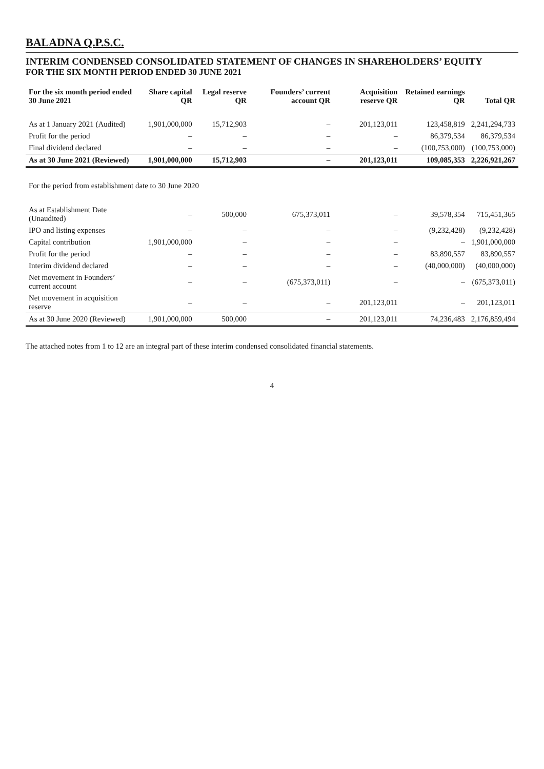BALADNA Q.P.S.C.
INTERIM CONDENSED CONSOLIDATED STATEMENT OF CHANGES IN SHAREHOLDERS’ EQUITY
FOR THE SIX MONTH PERIOD ENDED 30 JUNE 2021
| For the six month period ended 30 June 2021 | Share capital QR | Legal reserve QR | Founders’ current account QR | Acquisition reserve QR | Retained earnings QR | Total QR |
| --- | --- | --- | --- | --- | --- | --- |
| As at 1 January 2021 (Audited) | 1,901,000,000 | 15,712,903 | – | 201,123,011 | 123,458,819 | 2,241,294,733 |
| Profit for the period | – | – | – | – | 86,379,534 | 86,379,534 |
| Final dividend declared | – | – | – | – | (100,753,000) | (100,753,000) |
| As at 30 June 2021 (Reviewed) | 1,901,000,000 | 15,712,903 | – | 201,123,011 | 109,085,353 | 2,226,921,267 |
| For the period from establishment date to 30 June 2020 | | | | | | |
| As at Establishment Date (Unaudited) | – | 500,000 | 675,373,011 | – | 39,578,354 | 715,451,365 |
| IPO and listing expenses | – | – | – | – | (9,232,428) | (9,232,428) |
| Capital contribution | 1,901,000,000 | – | – | – | – | 1,901,000,000 |
| Profit for the period | – | – | – | – | 83,890,557 | 83,890,557 |
| Interim dividend declared | – | – | – | – | (40,000,000) | (40,000,000) |
| Net movement in Founders’ current account | – | – | (675,373,011) | – | – | (675,373,011) |
| Net movement in acquisition reserve | – | – | – | 201,123,011 | – | 201,123,011 |
| As at 30 June 2020 (Reviewed) | 1,901,000,000 | 500,000 | – | 201,123,011 | 74,236,483 | 2,176,859,494 |
The attached notes from 1 to 12 are an integral part of these interim condensed consolidated financial statements.
4